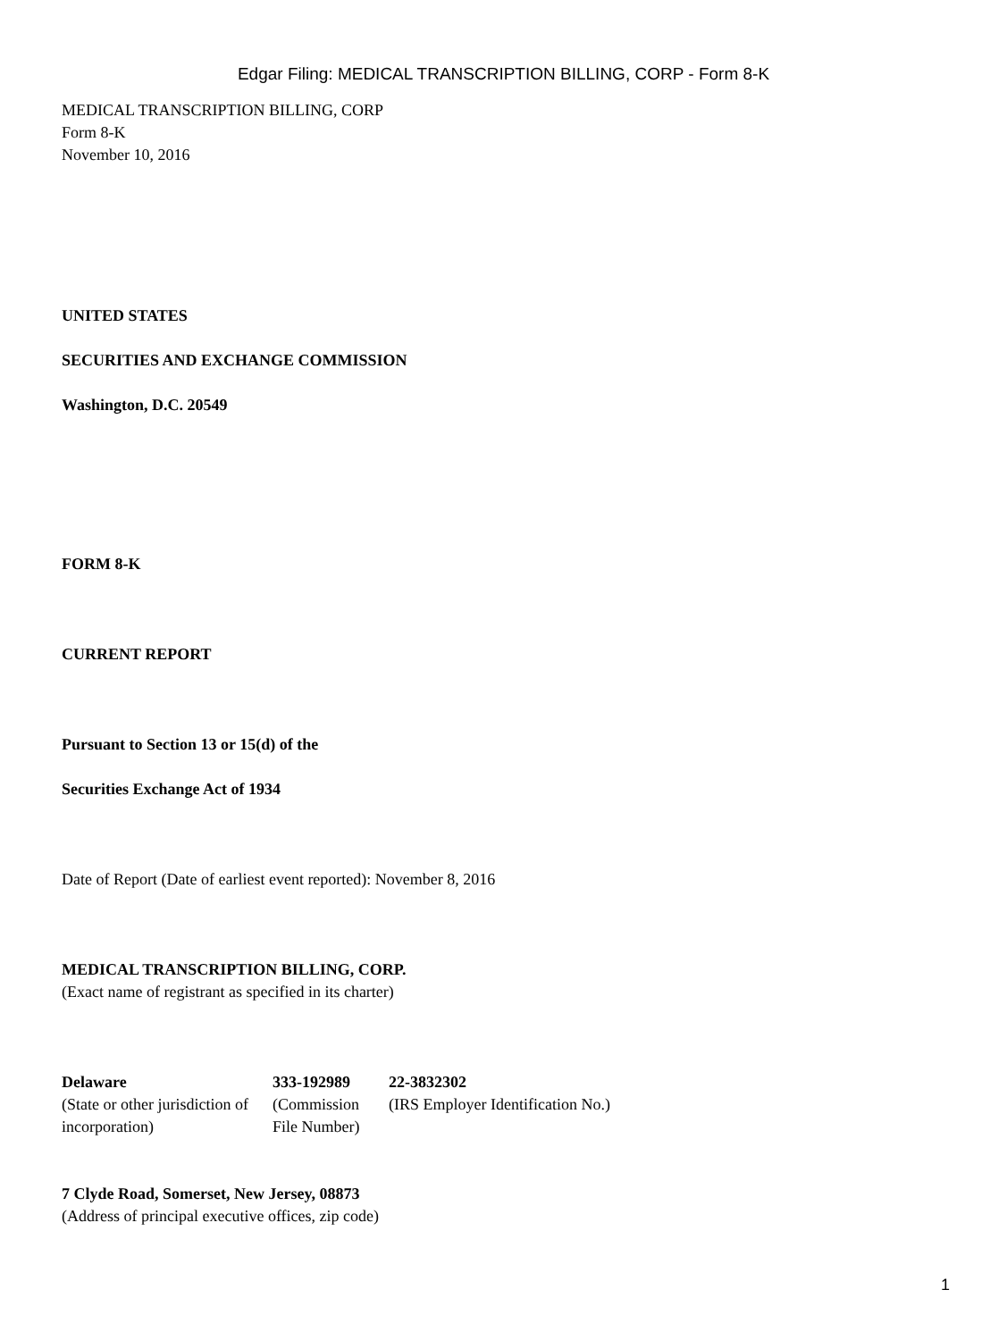Edgar Filing: MEDICAL TRANSCRIPTION BILLING, CORP - Form 8-K
MEDICAL TRANSCRIPTION BILLING, CORP
Form 8-K
November 10, 2016
UNITED STATES
SECURITIES AND EXCHANGE COMMISSION
Washington, D.C. 20549
FORM 8-K
CURRENT REPORT
Pursuant to Section 13 or 15(d) of the
Securities Exchange Act of 1934
Date of Report (Date of earliest event reported): November 8, 2016
MEDICAL TRANSCRIPTION BILLING, CORP.
(Exact name of registrant as specified in its charter)
| Delaware | 333-192989 | 22-3832302 |
| (State or other jurisdiction of incorporation) | (Commission File Number) | (IRS Employer Identification No.) |
7 Clyde Road, Somerset, New Jersey, 08873
(Address of principal executive offices, zip code)
1